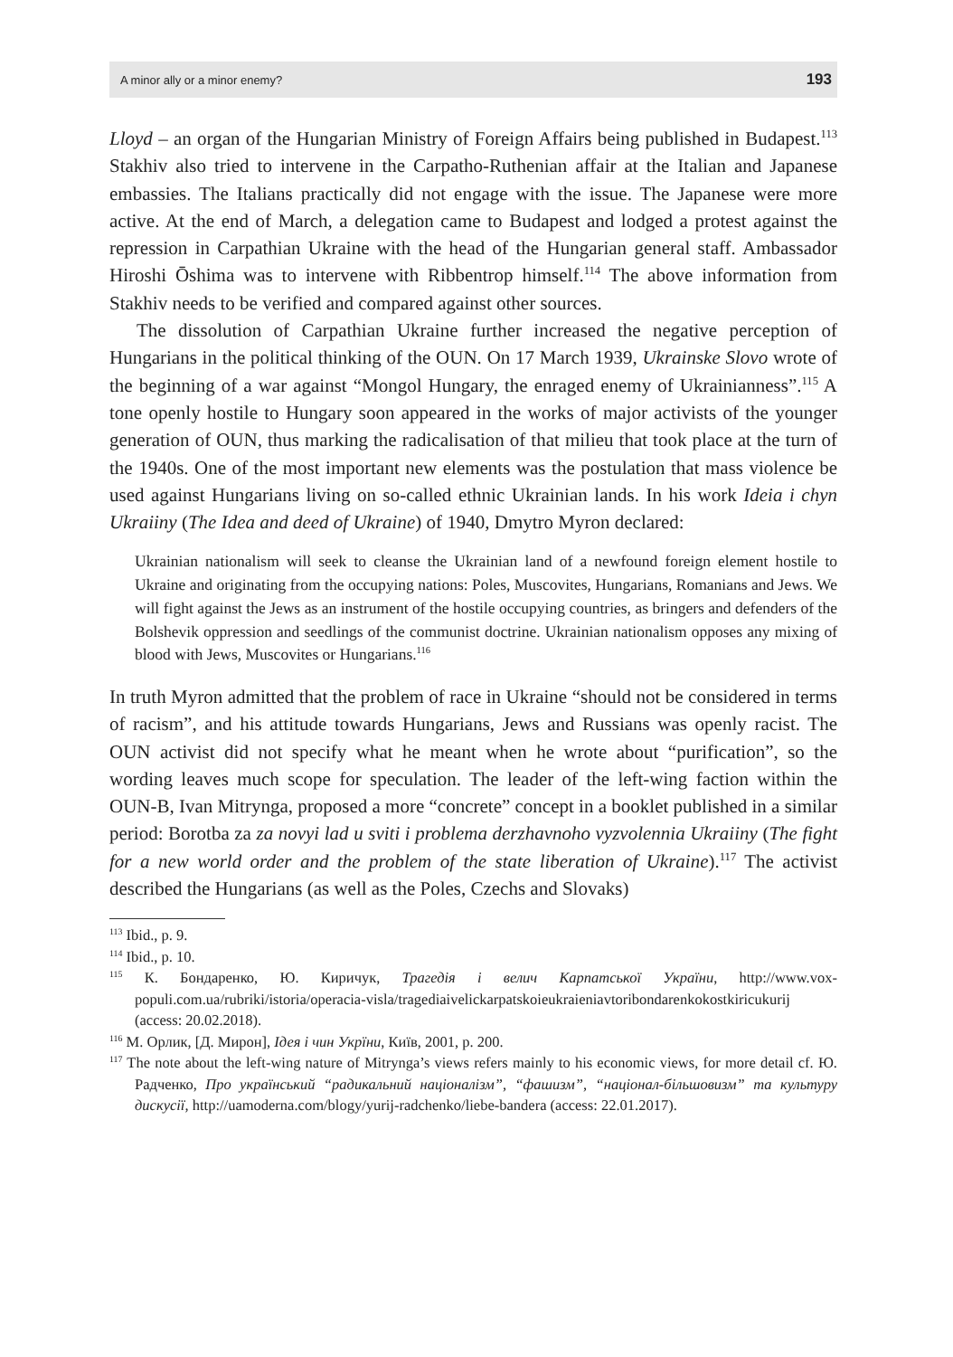A minor ally or a minor enemy? 193
Lloyd – an organ of the Hungarian Ministry of Foreign Affairs being published in Budapest.<sup>113</sup> Stakhiv also tried to intervene in the Carpatho-Ruthenian affair at the Italian and Japanese embassies. The Italians practically did not engage with the issue. The Japanese were more active. At the end of March, a delegation came to Budapest and lodged a protest against the repression in Carpathian Ukraine with the head of the Hungarian general staff. Ambassador Hiroshi Ōshima was to intervene with Ribbentrop himself.<sup>114</sup> The above information from Stakhiv needs to be verified and compared against other sources.
The dissolution of Carpathian Ukraine further increased the negative perception of Hungarians in the political thinking of the OUN. On 17 March 1939, Ukrainske Slovo wrote of the beginning of a war against “Mongol Hungary, the enraged enemy of Ukrainianness”.<sup>115</sup> A tone openly hostile to Hungary soon appeared in the works of major activists of the younger generation of OUN, thus marking the radicalisation of that milieu that took place at the turn of the 1940s. One of the most important new elements was the postulation that mass violence be used against Hungarians living on so-called ethnic Ukrainian lands. In his work Ideia i chyn Ukraiiny (The Idea and deed of Ukraine) of 1940, Dmytro Myron declared:
Ukrainian nationalism will seek to cleanse the Ukrainian land of a newfound foreign element hostile to Ukraine and originating from the occupying nations: Poles, Muscovites, Hungarians, Romanians and Jews. We will fight against the Jews as an instrument of the hostile occupying countries, as bringers and defenders of the Bolshevik oppression and seedlings of the communist doctrine. Ukrainian nationalism opposes any mixing of blood with Jews, Muscovites or Hungarians.<sup>116</sup>
In truth Myron admitted that the problem of race in Ukraine “should not be considered in terms of racism”, and his attitude towards Hungarians, Jews and Russians was openly racist. The OUN activist did not specify what he meant when he wrote about “purification”, so the wording leaves much scope for speculation. The leader of the left-wing faction within the OUN-B, Ivan Mitrynga, proposed a more “concrete” concept in a booklet published in a similar period: Borotba za za novyi lad u sviti i problema derzhavnoho vyzvolennia Ukraiiny (The fight for a new world order and the problem of the state liberation of Ukraine).<sup>117</sup> The activist described the Hungarians (as well as the Poles, Czechs and Slovaks)
<sup>113</sup> Ibid., p. 9.
<sup>114</sup> Ibid., p. 10.
<sup>115</sup> К. Бондаренко, Ю. Киричук, Трагедія і велич Карпатської України, http://www.vox-populi.com.ua/rubriki/istoria/operacia-visla/tragediaivelickarpatskoieukraieniavtoribondarenkokostkiricukurij (access: 20.02.2018).
<sup>116</sup> М. Орлик, [Д. Мирон], Ідея і чин Укрїни, Київ, 2001, p. 200.
<sup>117</sup> The note about the left-wing nature of Mitrynga’s views refers mainly to his economic views, for more detail cf. Ю. Радченко, Про український “радикальний націоналізм”, “фашизм”, “націонал-більшовизм” та культуру дискусії, http://uamoderna.com/blogy/yurij-radchenko/liebe-bandera (access: 22.01.2017).